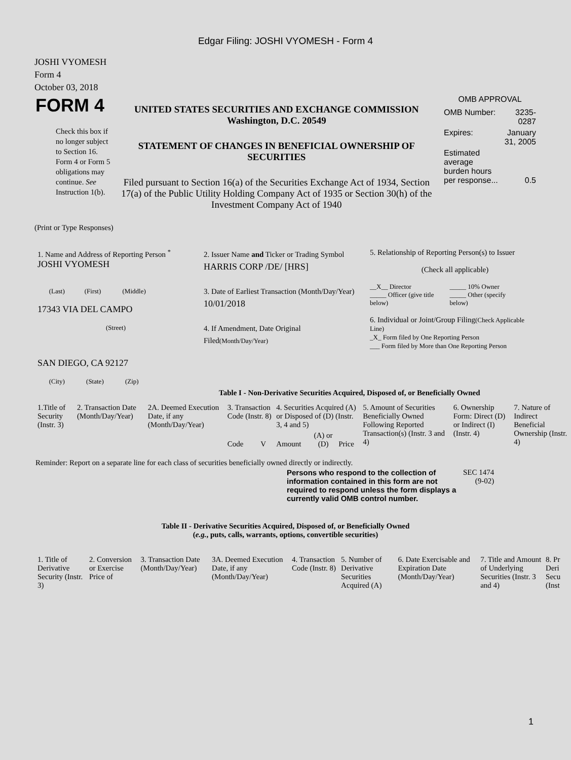Edgar Filing: JOSHI VYOMESH - Form 4
JOSHI VYOMESH
Form 4
October 03, 2018
| FORM 4 Check this box if no longer subject to Section 16. Form 4 or Form 5 obligations may continue. See Instruction 1(b). | UNITED STATES SECURITIES AND EXCHANGE COMMISSION Washington, D.C. 20549 STATEMENT OF CHANGES IN BENEFICIAL OWNERSHIP OF SECURITIES Filed pursuant to Section 16(a) of the Securities Exchange Act of 1934, Section 17(a) of the Public Utility Holding Company Act of 1935 or Section 30(h) of the Investment Company Act of 1940 | OMB APPROVAL / OMB Number: / 3235-0287 / / Expires: / January 31, 2005 / / Estimated average burden hours per response... / 0.5 / |
(Print or Type Responses)
| 1. Name and Address of Reporting Person <sup>*</sup> JOSHI VYOMESH (Last) (First) (Middle) 17343 VIA DEL CAMPO (Street) SAN DIEGO, CA 92127 (City) (State) (Zip) | 2. Issuer Name and Ticker or Trading Symbol HARRIS CORP /DE/ [HRS] 3. Date of Earliest Transaction (Month/Day/Year) 10/01/2018 4. If Amendment, Date Original Filed (Month/Day/Year) | 5. Relationship of Reporting Person(s) to Issuer (Check all applicable) / __X__ Director _____ Officer (give title below) / _____ 10% Owner _____ Other (specify below) / 6. Individual or Joint/Group Filing (Check Applicable Line) _X_ Form filed by One Reporting Person ___ Form filed by More than One Reporting Person |
Table I - Non-Derivative Securities Acquired, Disposed of, or Beneficially Owned
| 1.Title of Security (Instr. 3) | 2. Transaction Date (Month/Day/Year) | 2A. Deemed Execution Date, if any (Month/Day/Year) | 3. Transaction Code (Instr. 8) | | 4. Securities Acquired (A) or Disposed of (D) (Instr. 3, 4 and 5) | | | 5. Amount of Securities Beneficially Owned Following Reported Transaction(s) (Instr. 3 and 4) | 6. Ownership Form: Direct (D) or Indirect (I) (Instr. 4) | 7. Nature of Indirect Beneficial Ownership (Instr. 4) |
| | | | Code | V | Amount | (A) or (D) | Price | | | |
Reminder: Report on a separate line for each class of securities beneficially owned directly or indirectly.
| Persons who respond to the collection of information contained in this form are not required to respond unless the form displays a currently valid OMB control number. | SEC 1474 (9-02) |
Table II - Derivative Securities Acquired, Disposed of, or Beneficially Owned
(e.g., puts, calls, warrants, options, convertible securities)
| 1. Title of Derivative Security (Instr. 3) | 2. Conversion or Exercise Price of | 3. Transaction Date (Month/Day/Year) | 3A. Deemed Execution Date, if any (Month/Day/Year) | 4. Transaction Code (Instr. 8) | 5. Number of Derivative Securities Acquired (A) | 6. Date Exercisable and Expiration Date (Month/Day/Year) | 7. Title and Amount of Underlying Securities (Instr. 3 and 4) | 8. Pr Deri Secu (Inst |
1